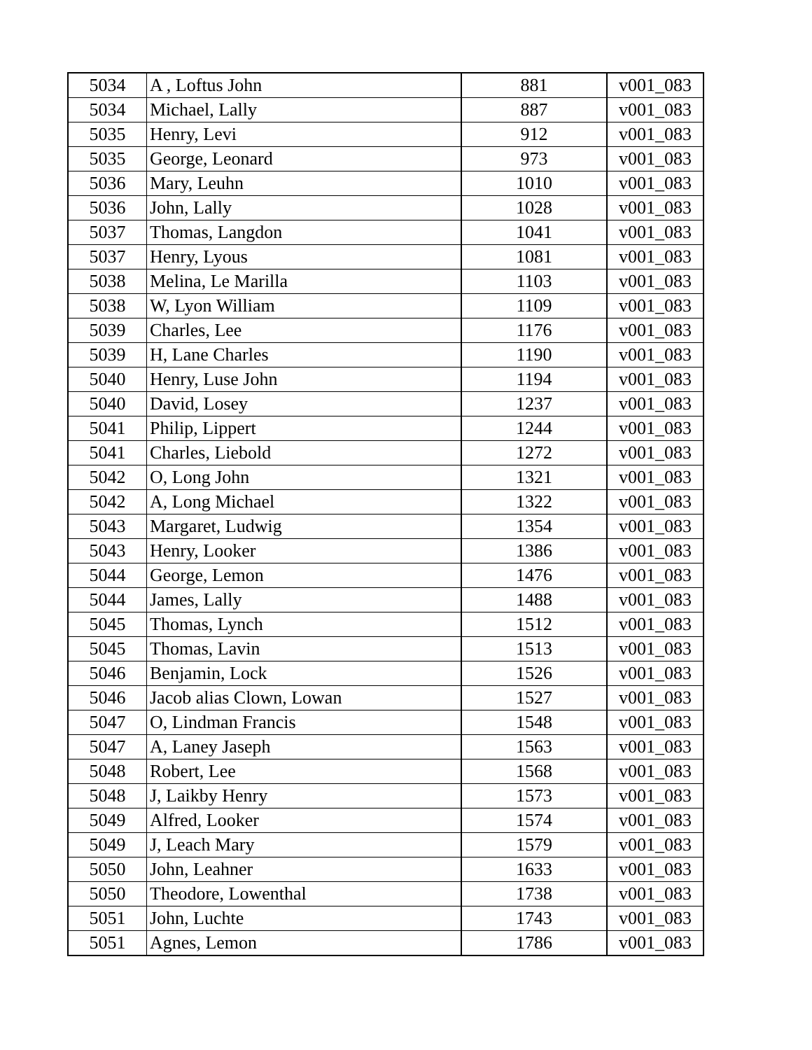| 5034 | A , Loftus John | 881 | v001_083 |
| 5034 | Michael, Lally | 887 | v001_083 |
| 5035 | Henry, Levi | 912 | v001_083 |
| 5035 | George, Leonard | 973 | v001_083 |
| 5036 | Mary, Leuhn | 1010 | v001_083 |
| 5036 | John, Lally | 1028 | v001_083 |
| 5037 | Thomas, Langdon | 1041 | v001_083 |
| 5037 | Henry, Lyous | 1081 | v001_083 |
| 5038 | Melina, Le Marilla | 1103 | v001_083 |
| 5038 | W, Lyon William | 1109 | v001_083 |
| 5039 | Charles, Lee | 1176 | v001_083 |
| 5039 | H, Lane Charles | 1190 | v001_083 |
| 5040 | Henry, Luse John | 1194 | v001_083 |
| 5040 | David, Losey | 1237 | v001_083 |
| 5041 | Philip, Lippert | 1244 | v001_083 |
| 5041 | Charles, Liebold | 1272 | v001_083 |
| 5042 | O, Long John | 1321 | v001_083 |
| 5042 | A, Long Michael | 1322 | v001_083 |
| 5043 | Margaret, Ludwig | 1354 | v001_083 |
| 5043 | Henry, Looker | 1386 | v001_083 |
| 5044 | George, Lemon | 1476 | v001_083 |
| 5044 | James, Lally | 1488 | v001_083 |
| 5045 | Thomas, Lynch | 1512 | v001_083 |
| 5045 | Thomas, Lavin | 1513 | v001_083 |
| 5046 | Benjamin, Lock | 1526 | v001_083 |
| 5046 | Jacob alias Clown, Lowan | 1527 | v001_083 |
| 5047 | O, Lindman Francis | 1548 | v001_083 |
| 5047 | A, Laney Jaseph | 1563 | v001_083 |
| 5048 | Robert, Lee | 1568 | v001_083 |
| 5048 | J, Laikby Henry | 1573 | v001_083 |
| 5049 | Alfred, Looker | 1574 | v001_083 |
| 5049 | J, Leach Mary | 1579 | v001_083 |
| 5050 | John, Leahner | 1633 | v001_083 |
| 5050 | Theodore, Lowenthal | 1738 | v001_083 |
| 5051 | John, Luchte | 1743 | v001_083 |
| 5051 | Agnes, Lemon | 1786 | v001_083 |